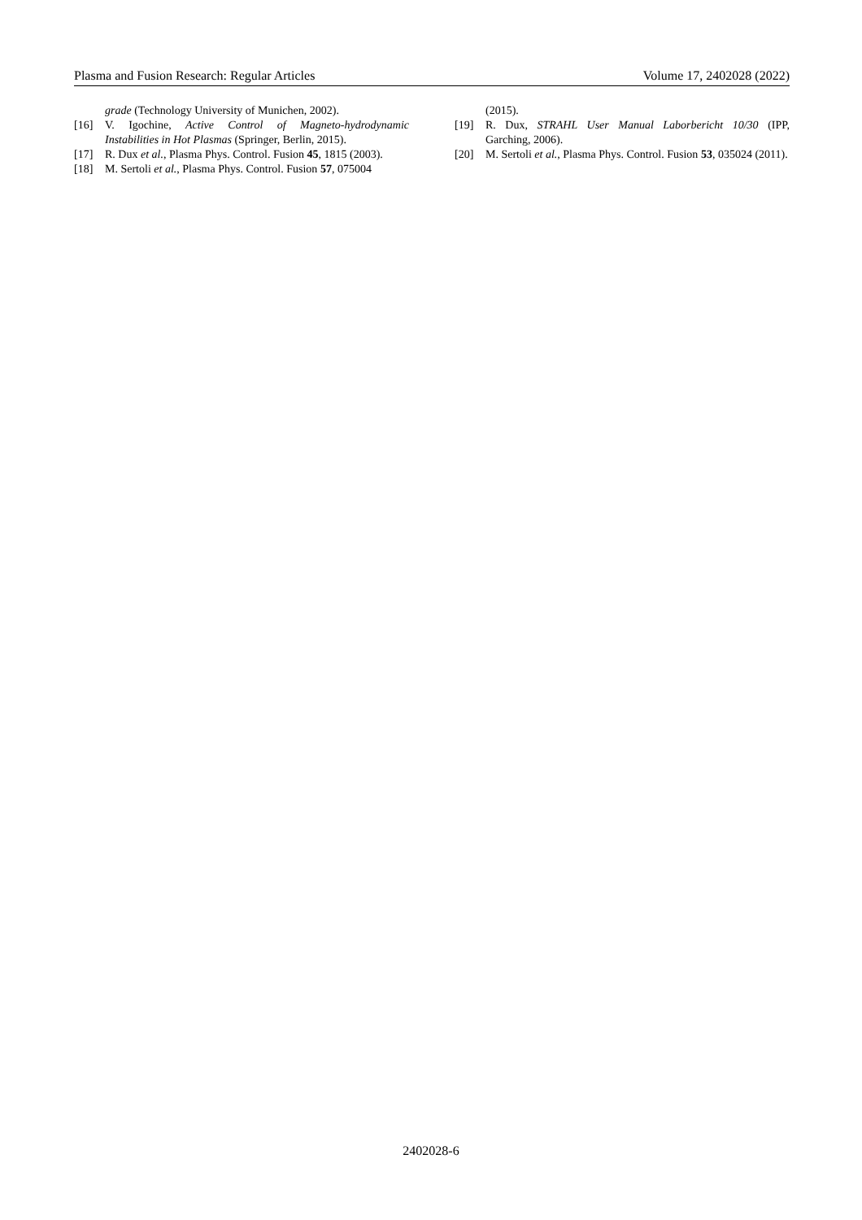Plasma and Fusion Research: Regular Articles Volume 17, 2402028 (2022)
grade (Technology University of Munichen, 2002).
[16] V. Igochine, Active Control of Magneto-hydrodynamic Instabilities in Hot Plasmas (Springer, Berlin, 2015).
[17] R. Dux et al., Plasma Phys. Control. Fusion 45, 1815 (2003).
[18] M. Sertoli et al., Plasma Phys. Control. Fusion 57, 075004
(2015).
[19] R. Dux, STRAHL User Manual Laborbericht 10/30 (IPP, Garching, 2006).
[20] M. Sertoli et al., Plasma Phys. Control. Fusion 53, 035024 (2011).
2402028-6